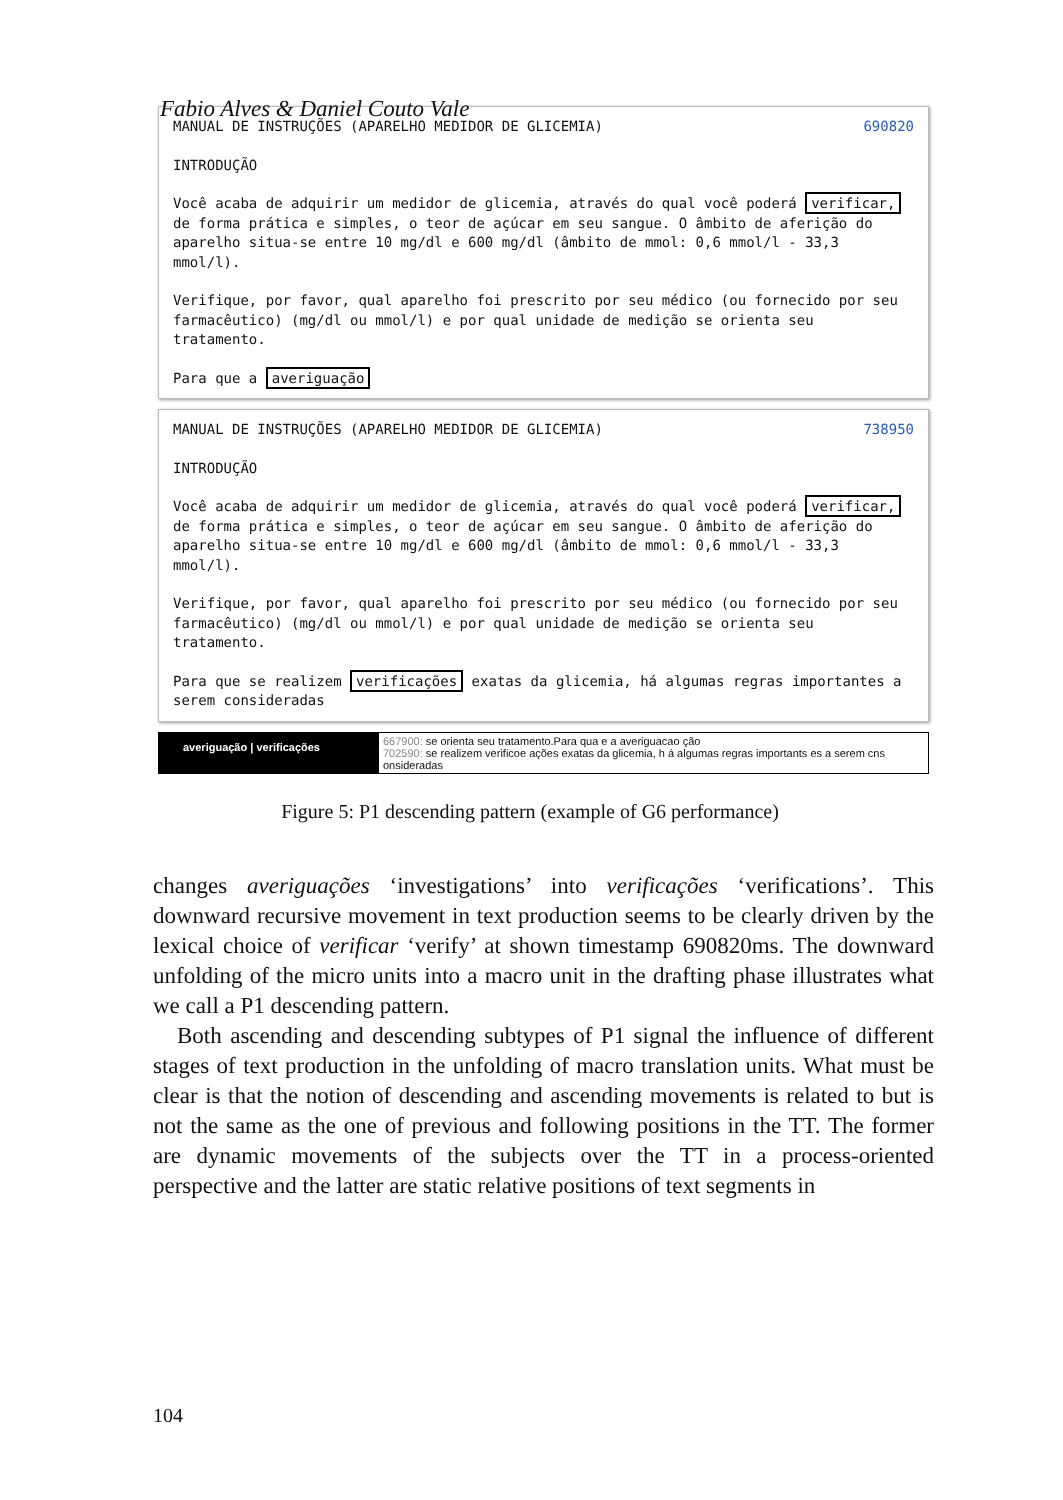Fabio Alves & Daniel Couto Vale
690820
MANUAL DE INSTRUÇÕES (APARELHO MEDIDOR DE GLICEMIA)
INTRODUÇÃO
Você acaba de adquirir um medidor de glicemia, através do qual você poderá verificar, de forma prática e simples, o teor de açúcar em seu sangue. O âmbito de aferição do aparelho situa-se entre 10 mg/dl e 600 mg/dl (âmbito de mmol: 0,6 mmol/l - 33,3 mmol/l).
Verifique, por favor, qual aparelho foi prescrito por seu médico (ou fornecido por seu farmacêutico) (mg/dl ou mmol/l) e por qual unidade de medição se orienta seu tratamento.
Para que a averiguação
738950
MANUAL DE INSTRUÇÕES (APARELHO MEDIDOR DE GLICEMIA)
INTRODUÇÃO
Você acaba de adquirir um medidor de glicemia, através do qual você poderá verificar, de forma prática e simples, o teor de açúcar em seu sangue. O âmbito de aferição do aparelho situa-se entre 10 mg/dl e 600 mg/dl (âmbito de mmol: 0,6 mmol/l - 33,3 mmol/l).
Verifique, por favor, qual aparelho foi prescrito por seu médico (ou fornecido por seu farmacêutico) (mg/dl ou mmol/l) e por qual unidade de medição se orienta seu tratamento.
Para que se realizem verificações exatas da glicemia, há algumas regras importantes a serem consideradas
averiguação | verificações
667900: se orienta seu tratamento.Para qua e a averiguacao ção
702590: se realizem verificoe ações exatas da glicemia, h á algumas regras importants es a serem cns onsideradas
Figure 5: P1 descending pattern (example of G6 performance)
changes averiguações ‘investigations’ into verificações ‘verifications’. This downward recursive movement in text production seems to be clearly driven by the lexical choice of verificar ‘verify’ at shown timestamp 690820ms. The downward unfolding of the micro units into a macro unit in the drafting phase illustrates what we call a P1 descending pattern.
Both ascending and descending subtypes of P1 signal the influence of different stages of text production in the unfolding of macro translation units. What must be clear is that the notion of descending and ascending movements is related to but is not the same as the one of previous and following positions in the TT. The former are dynamic movements of the subjects over the TT in a process-oriented perspective and the latter are static relative positions of text segments in
104